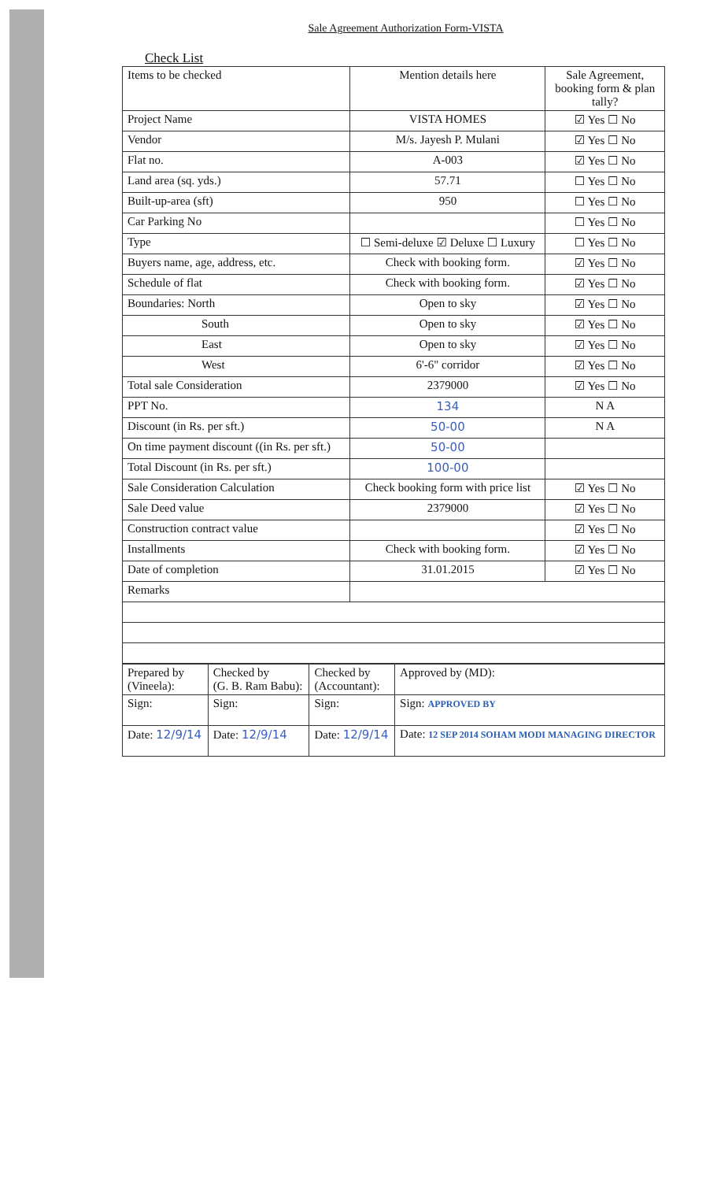Sale Agreement Authorization Form-VISTA
Check List
| Items to be checked | Mention details here | Sale Agreement, booking form & plan tally? |
| --- | --- | --- |
| Project Name | VISTA HOMES | ☑ Yes ☐ No |
| Vendor | M/s. Jayesh P. Mulani | ☑ Yes ☐ No |
| Flat no. | A-003 | ☑ Yes ☐ No |
| Land area (sq. yds.) | 57.71 | ☐ Yes ☐ No |
| Built-up-area (sft) | 950 | ☐ Yes ☐ No |
| Car Parking No | | ☐ Yes ☐ No |
| Type | ☐ Semi-deluxe ☑ Deluxe ☐ Luxury | ☐ Yes ☐ No |
| Buyers name, age, address, etc. | Check with booking form. | ☑ Yes ☐ No |
| Schedule of flat | Check with booking form. | ☑ Yes ☐ No |
| Boundaries: North | Open to sky | ☑ Yes ☐ No |
| South | Open to sky | ☑ Yes ☐ No |
| East | Open to sky | ☑ Yes ☐ No |
| West | 6'-6" corridor | ☑ Yes ☐ No |
| Total sale Consideration | 2379000 | ☑ Yes ☐ No |
| PPT No. | 134 | N A |
| Discount (in Rs. per sft.) | 50-00 | N A |
| On time payment discount ((in Rs. per sft.) | 50-00 | |
| Total Discount (in Rs. per sft.) | 100-00 | |
| Sale Consideration Calculation | Check booking form with price list | ☑ Yes ☐ No |
| Sale Deed value | 2379000 | ☑ Yes ☐ No |
| Construction contract value | | ☑ Yes ☐ No |
| Installments | Check with booking form. | ☑ Yes ☐ No |
| Date of completion | 31.01.2015 | ☑ Yes ☐ No |
| Remarks | | |
| Prepared by (Vineela): | Checked by (G. B. Ram Babu): | Checked by (Accountant): | Approved by (MD): |
| Sign: | Sign: | Sign: | Sign: APPROVED BY |
| Date: 12/9/14 | Date: 12/9/14 | Date: 12/9/14 | Date: 12 SEP 2014 SOHAM MODI MANAGING DIRECTOR |